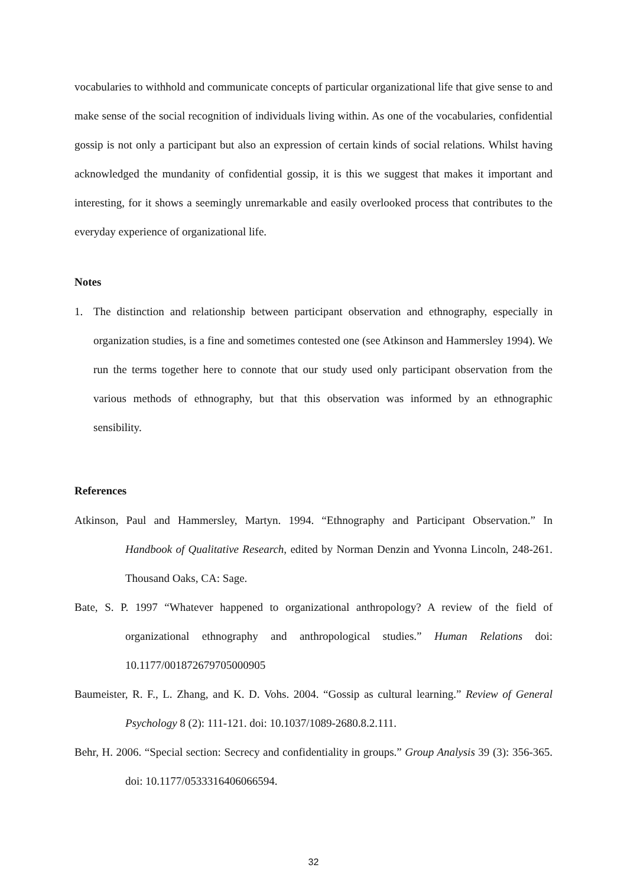vocabularies to withhold and communicate concepts of particular organizational life that give sense to and make sense of the social recognition of individuals living within. As one of the vocabularies, confidential gossip is not only a participant but also an expression of certain kinds of social relations. Whilst having acknowledged the mundanity of confidential gossip, it is this we suggest that makes it important and interesting, for it shows a seemingly unremarkable and easily overlooked process that contributes to the everyday experience of organizational life.
Notes
1. The distinction and relationship between participant observation and ethnography, especially in organization studies, is a fine and sometimes contested one (see Atkinson and Hammersley 1994). We run the terms together here to connote that our study used only participant observation from the various methods of ethnography, but that this observation was informed by an ethnographic sensibility.
References
Atkinson, Paul and Hammersley, Martyn. 1994. “Ethnography and Participant Observation.” In Handbook of Qualitative Research, edited by Norman Denzin and Yvonna Lincoln, 248-261. Thousand Oaks, CA: Sage.
Bate, S. P. 1997 “Whatever happened to organizational anthropology? A review of the field of organizational ethnography and anthropological studies.” Human Relations doi: 10.1177/001872679705000905
Baumeister, R. F., L. Zhang, and K. D. Vohs. 2004. “Gossip as cultural learning.” Review of General Psychology 8 (2): 111-121. doi: 10.1037/1089-2680.8.2.111.
Behr, H. 2006. “Special section: Secrecy and confidentiality in groups.” Group Analysis 39 (3): 356-365. doi: 10.1177/0533316406066594.
32